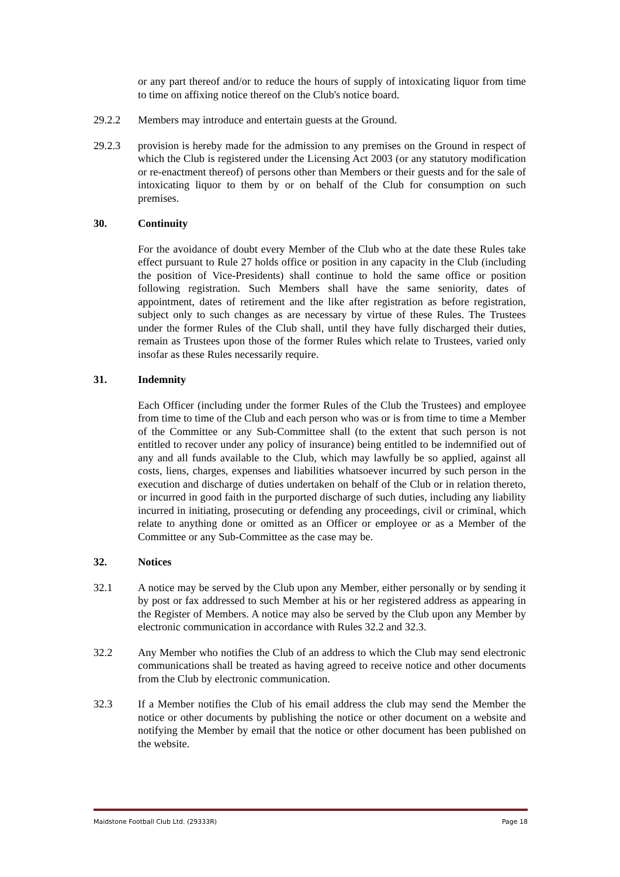or any part thereof and/or to reduce the hours of supply of intoxicating liquor from time to time on affixing notice thereof on the Club's notice board.
29.2.2 Members may introduce and entertain guests at the Ground.
29.2.3 provision is hereby made for the admission to any premises on the Ground in respect of which the Club is registered under the Licensing Act 2003 (or any statutory modification or re-enactment thereof) of persons other than Members or their guests and for the sale of intoxicating liquor to them by or on behalf of the Club for consumption on such premises.
30. Continuity
For the avoidance of doubt every Member of the Club who at the date these Rules take effect pursuant to Rule 27 holds office or position in any capacity in the Club (including the position of Vice-Presidents) shall continue to hold the same office or position following registration. Such Members shall have the same seniority, dates of appointment, dates of retirement and the like after registration as before registration, subject only to such changes as are necessary by virtue of these Rules. The Trustees under the former Rules of the Club shall, until they have fully discharged their duties, remain as Trustees upon those of the former Rules which relate to Trustees, varied only insofar as these Rules necessarily require.
31. Indemnity
Each Officer (including under the former Rules of the Club the Trustees) and employee from time to time of the Club and each person who was or is from time to time a Member of the Committee or any Sub-Committee shall (to the extent that such person is not entitled to recover under any policy of insurance) being entitled to be indemnified out of any and all funds available to the Club, which may lawfully be so applied, against all costs, liens, charges, expenses and liabilities whatsoever incurred by such person in the execution and discharge of duties undertaken on behalf of the Club or in relation thereto, or incurred in good faith in the purported discharge of such duties, including any liability incurred in initiating, prosecuting or defending any proceedings, civil or criminal, which relate to anything done or omitted as an Officer or employee or as a Member of the Committee or any Sub-Committee as the case may be.
32. Notices
32.1 A notice may be served by the Club upon any Member, either personally or by sending it by post or fax addressed to such Member at his or her registered address as appearing in the Register of Members. A notice may also be served by the Club upon any Member by electronic communication in accordance with Rules 32.2 and 32.3.
32.2 Any Member who notifies the Club of an address to which the Club may send electronic communications shall be treated as having agreed to receive notice and other documents from the Club by electronic communication.
32.3 If a Member notifies the Club of his email address the club may send the Member the notice or other documents by publishing the notice or other document on a website and notifying the Member by email that the notice or other document has been published on the website.
Maidstone Football Club Ltd. (29333R) Page 18